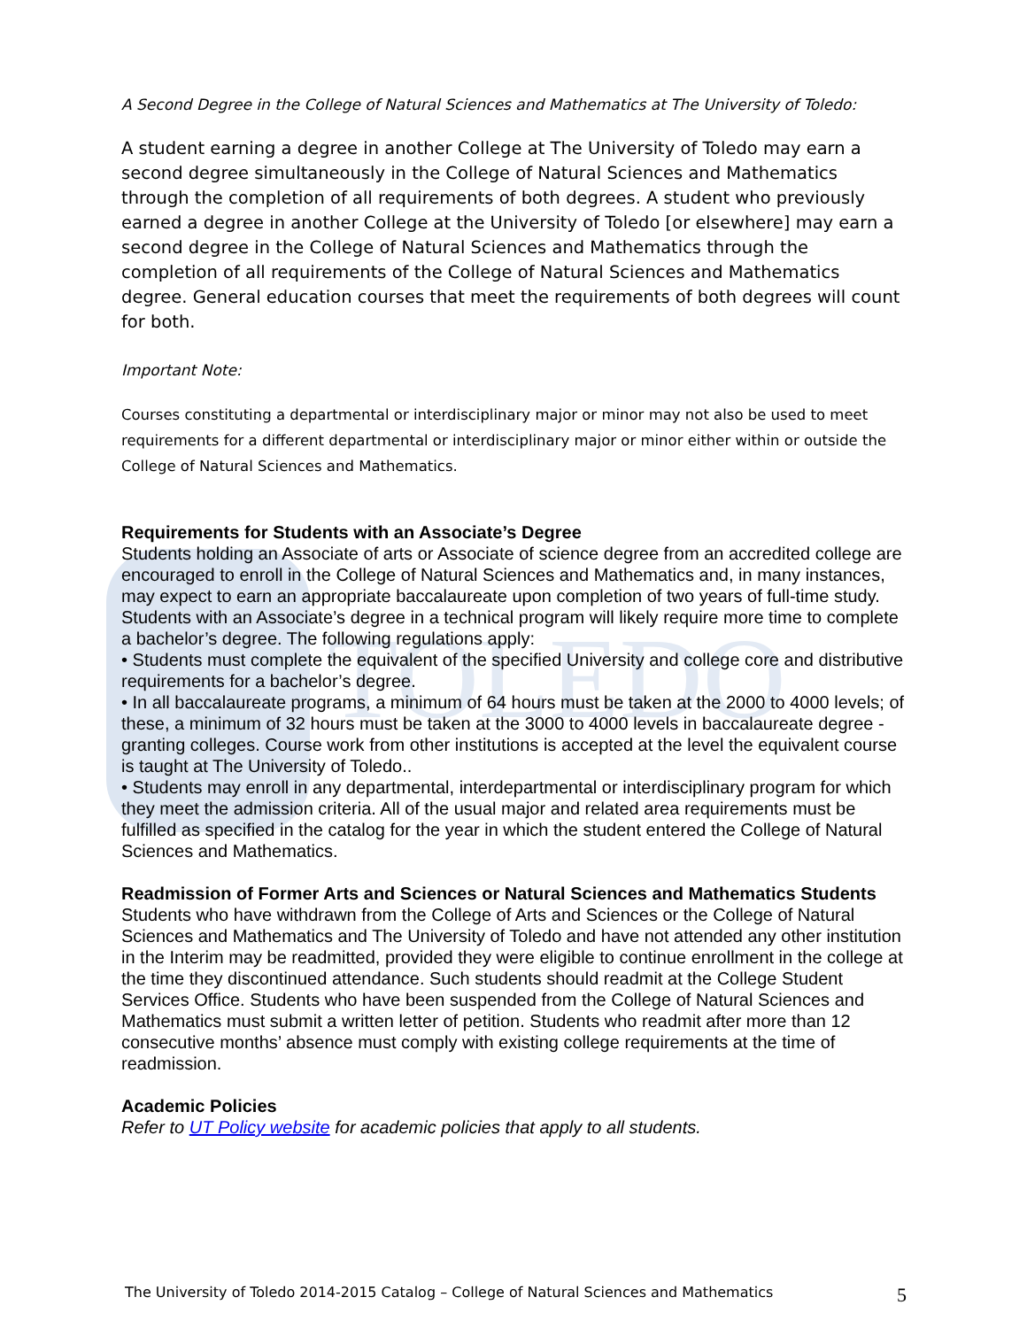TOLEDO
A Second Degree in the College of Natural Sciences and Mathematics at The University of Toledo:
A student earning a degree in another College at The University of Toledo may earn a second degree simultaneously in the College of Natural Sciences and Mathematics through the completion of all requirements of both degrees. A student who previously earned a degree in another College at the University of Toledo [or elsewhere] may earn a second degree in the College of Natural Sciences and Mathematics through the completion of all requirements of the College of Natural Sciences and Mathematics degree. General education courses that meet the requirements of both degrees will count for both.
Important Note:
Courses constituting a departmental or interdisciplinary major or minor may not also be used to meet requirements for a different departmental or interdisciplinary major or minor either within or outside the College of Natural Sciences and Mathematics.
Requirements for Students with an Associate’s Degree
Students holding an Associate of arts or Associate of science degree from an accredited college are encouraged to enroll in the College of Natural Sciences and Mathematics and, in many instances, may expect to earn an appropriate baccalaureate upon completion of two years of full-time study. Students with an Associate’s degree in a technical program will likely require more time to complete a bachelor’s degree. The following regulations apply:
• Students must complete the equivalent of the specified University and college core and distributive requirements for a bachelor’s degree.
• In all baccalaureate programs, a minimum of 64 hours must be taken at the 2000 to 4000 levels; of these, a minimum of 32 hours must be taken at the 3000 to 4000 levels in baccalaureate degree - granting colleges. Course work from other institutions is accepted at the level the equivalent course is taught at The University of Toledo..
• Students may enroll in any departmental, interdepartmental or interdisciplinary program for which they meet the admission criteria. All of the usual major and related area requirements must be fulfilled as specified in the catalog for the year in which the student entered the College of Natural Sciences and Mathematics.
Readmission of Former Arts and Sciences or Natural Sciences and Mathematics Students
Students who have withdrawn from the College of Arts and Sciences or the College of Natural Sciences and Mathematics and The University of Toledo and have not attended any other institution in the Interim may be readmitted, provided they were eligible to continue enrollment in the college at the time they discontinued attendance. Such students should readmit at the College Student Services Office. Students who have been suspended from the College of Natural Sciences and Mathematics must submit a written letter of petition. Students who readmit after more than 12 consecutive months’ absence must comply with existing college requirements at the time of readmission.
Academic Policies
Refer to UT Policy website for academic policies that apply to all students.
The University of Toledo 2014-2015 Catalog – College of Natural Sciences and Mathematics 5